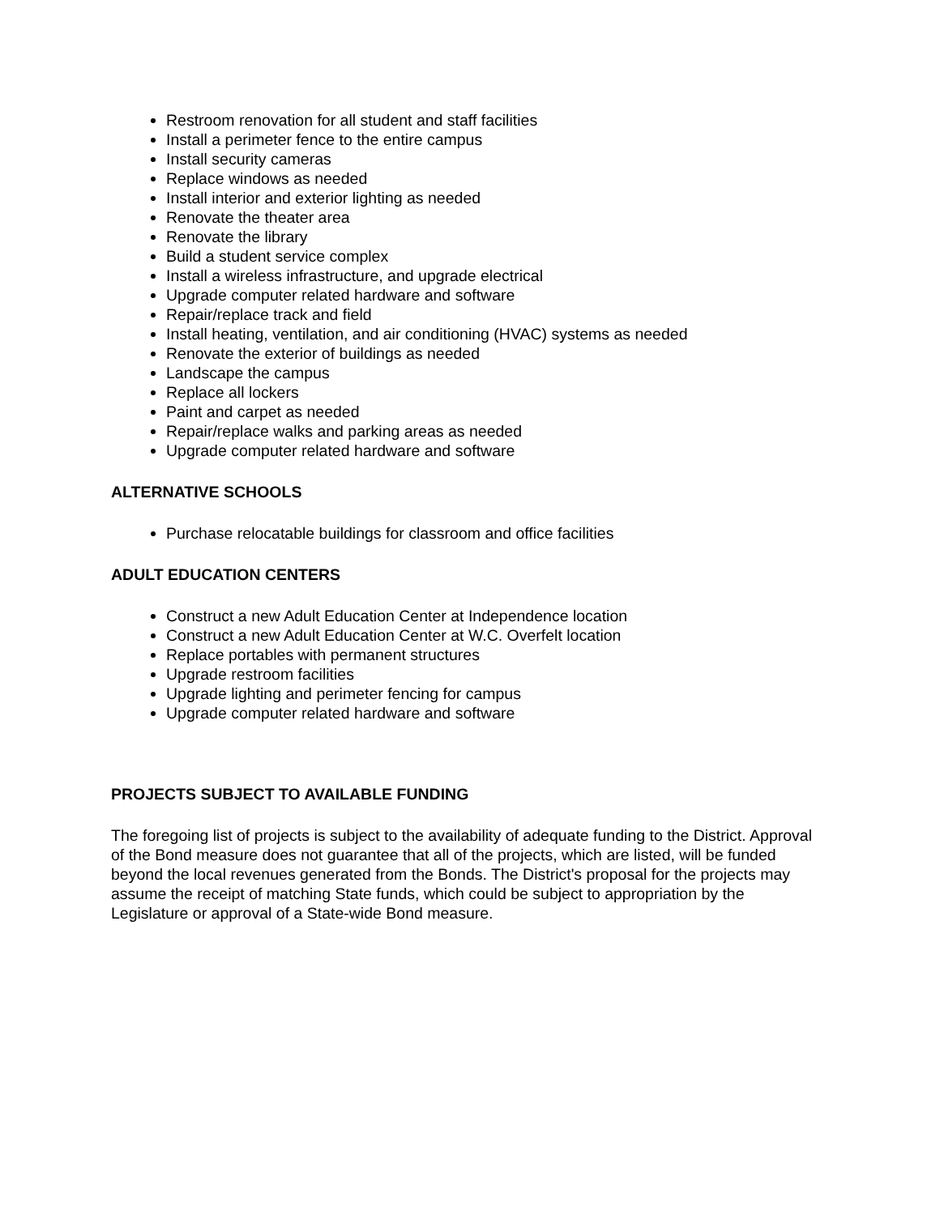Restroom renovation for all student and staff facilities
Install a perimeter fence to the entire campus
Install security cameras
Replace windows as needed
Install interior and exterior lighting as needed
Renovate the theater area
Renovate the library
Build a student service complex
Install a wireless infrastructure, and upgrade electrical
Upgrade computer related hardware and software
Repair/replace track and field
Install heating, ventilation, and air conditioning (HVAC) systems as needed
Renovate the exterior of buildings as needed
Landscape the campus
Replace all lockers
Paint and carpet as needed
Repair/replace walks and parking areas as needed
Upgrade computer related hardware and software
ALTERNATIVE SCHOOLS
Purchase relocatable buildings for classroom and office facilities
ADULT EDUCATION CENTERS
Construct a new Adult Education Center at Independence location
Construct a new Adult Education Center at W.C. Overfelt location
Replace portables with permanent structures
Upgrade restroom facilities
Upgrade lighting and perimeter fencing for campus
Upgrade computer related hardware and software
PROJECTS SUBJECT TO AVAILABLE FUNDING
The foregoing list of projects is subject to the availability of adequate funding to the District. Approval of the Bond measure does not guarantee that all of the projects, which are listed, will be funded beyond the local revenues generated from the Bonds. The District's proposal for the projects may assume the receipt of matching State funds, which could be subject to appropriation by the Legislature or approval of a State-wide Bond measure.